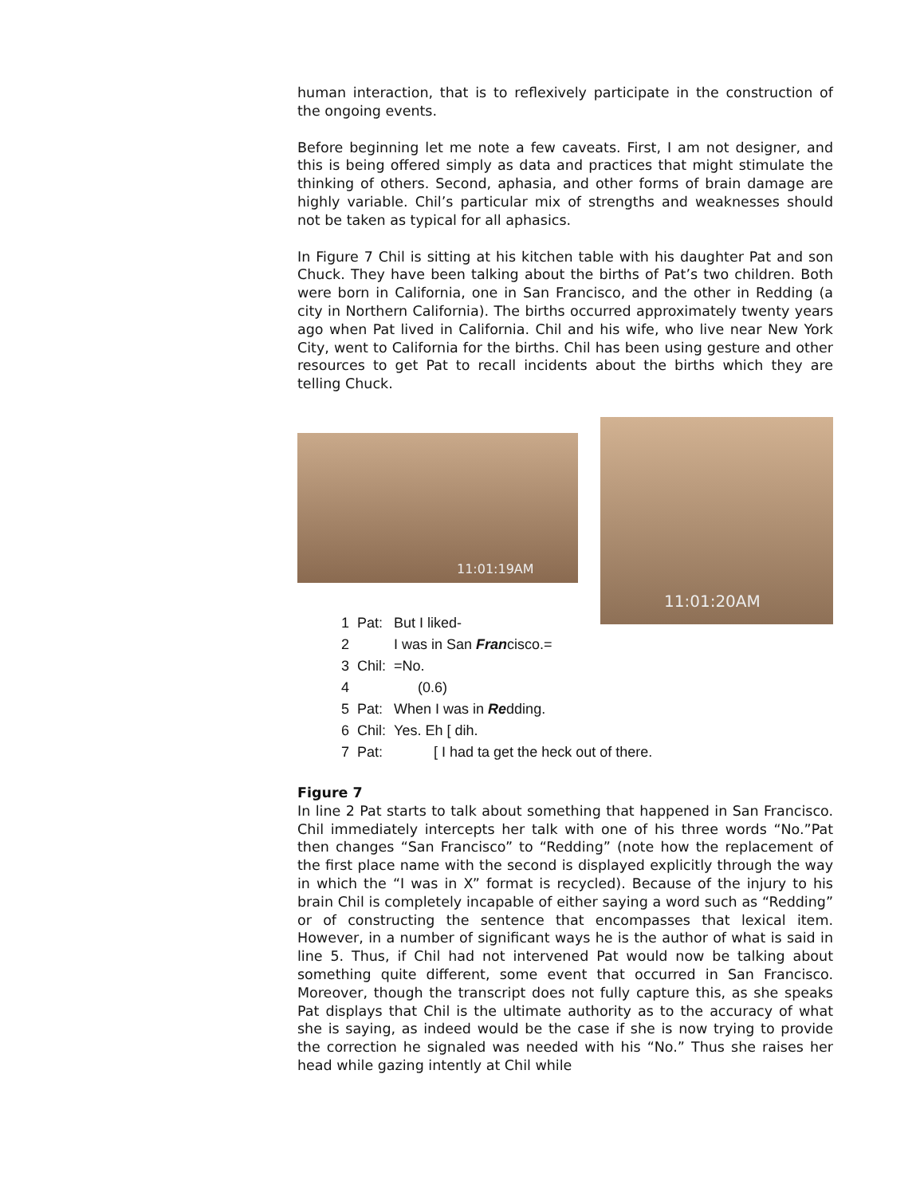human interaction, that is to reflexively participate in the construction of the ongoing events.
Before beginning let me note a few caveats. First, I am not designer, and this is being offered simply as data and practices that might stimulate the thinking of others. Second, aphasia, and other forms of brain damage are highly variable. Chil’s particular mix of strengths and weaknesses should not be taken as typical for all aphasics.
In Figure 7 Chil is sitting at his kitchen table with his daughter Pat and son Chuck. They have been talking about the births of Pat’s two children. Both were born in California, one in San Francisco, and the other in Redding (a city in Northern California). The births occurred approximately twenty years ago when Pat lived in California. Chil and his wife, who live near New York City, went to California for the births. Chil has been using gesture and other resources to get Pat to recall incidents about the births which they are telling Chuck.
11:01:19AM
11:01:20AM
| 1 | Pat: | But I liked- |
| 2 | | I was in San Fran cisco.= |
| 3 | Chil: | =No. |
| 4 | | (0.6) |
| 5 | Pat: | When I was in Re dding. |
| 6 | Chil: | Yes. Eh [ dih. |
| 7 | Pat: | [ I had ta get the heck out of there. |
Figure 7
In line 2 Pat starts to talk about something that happened in San Francisco. Chil immediately intercepts her talk with one of his three words “No.”Pat then changes “San Francisco” to “Redding” (note how the replacement of the first place name with the second is displayed explicitly through the way in which the “I was in X” format is recycled). Because of the injury to his brain Chil is completely incapable of either saying a word such as “Redding” or of constructing the sentence that encompasses that lexical item. However, in a number of significant ways he is the author of what is said in line 5. Thus, if Chil had not intervened Pat would now be talking about something quite different, some event that occurred in San Francisco. Moreover, though the transcript does not fully capture this, as she speaks Pat displays that Chil is the ultimate authority as to the accuracy of what she is saying, as indeed would be the case if she is now trying to provide the correction he signaled was needed with his “No.” Thus she raises her head while gazing intently at Chil while